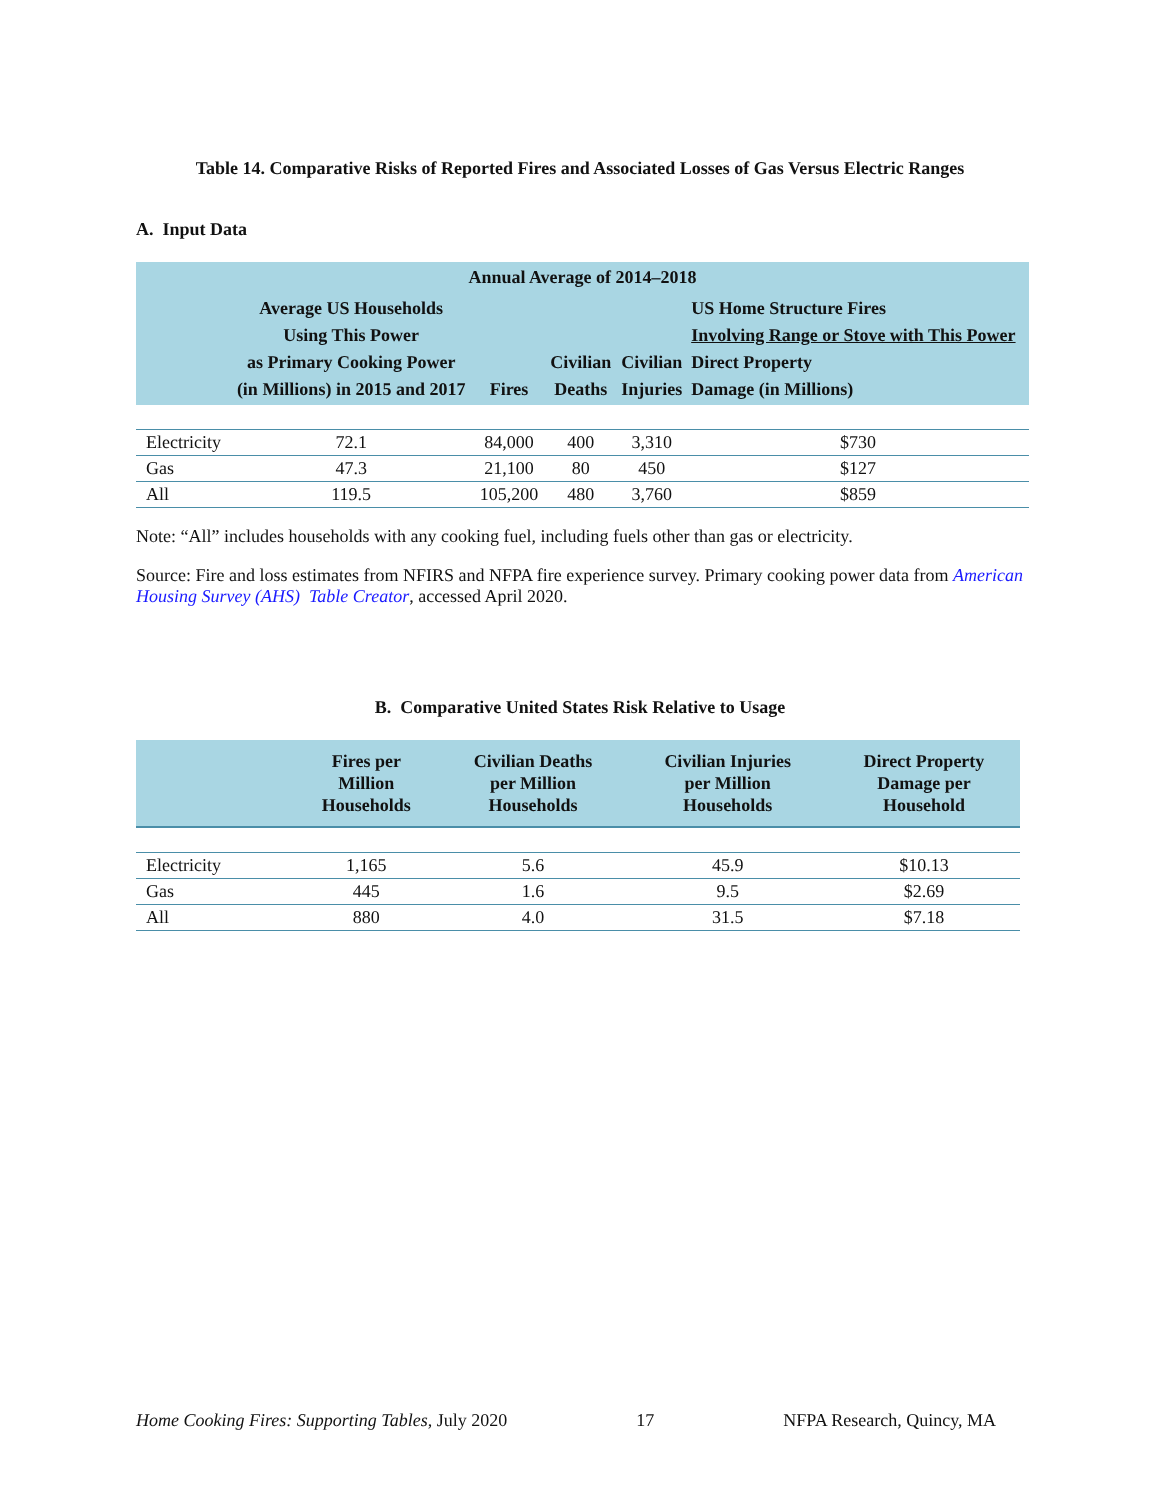Table 14. Comparative Risks of Reported Fires and Associated Losses of Gas Versus Electric Ranges
A. Input Data
| Annual Average of 2014–2018 | | | | | |
| --- | --- | --- | --- | --- | --- |
| | Average US Households Using This Power as Primary Cooking Power (in Millions) in 2015 and 2017 | Fires | Civilian Deaths | Civilian Injuries | US Home Structure Fires Involving Range or Stove with This Power Direct Property Damage (in Millions) |
| Electricity | 72.1 | 84,000 | 400 | 3,310 | $730 |
| Gas | 47.3 | 21,100 | 80 | 450 | $127 |
| All | 119.5 | 105,200 | 480 | 3,760 | $859 |
Note: “All” includes households with any cooking fuel, including fuels other than gas or electricity.
Source: Fire and loss estimates from NFIRS and NFPA fire experience survey. Primary cooking power data from American Housing Survey (AHS) Table Creator, accessed April 2020.
B. Comparative United States Risk Relative to Usage
| | Fires per Million Households | Civilian Deaths per Million Households | Civilian Injuries per Million Households | Direct Property Damage per Household |
| --- | --- | --- | --- | --- |
| Electricity | 1,165 | 5.6 | 45.9 | $10.13 |
| Gas | 445 | 1.6 | 9.5 | $2.69 |
| All | 880 | 4.0 | 31.5 | $7.18 |
Home Cooking Fires: Supporting Tables, July 2020 17 NFPA Research, Quincy, MA